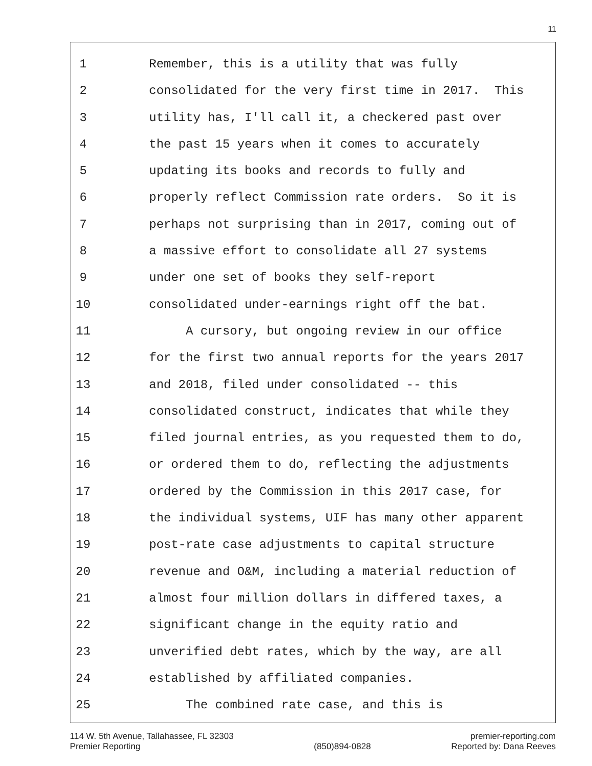11
1 Remember, this is a utility that was fully
2 consolidated for the very first time in 2017. This
3 utility has, I'll call it, a checkered past over
4 the past 15 years when it comes to accurately
5 updating its books and records to fully and
6 properly reflect Commission rate orders. So it is
7 perhaps not surprising than in 2017, coming out of
8 a massive effort to consolidate all 27 systems
9 under one set of books they self-report
10 consolidated under-earnings right off the bat.
11 A cursory, but ongoing review in our office
12 for the first two annual reports for the years 2017
13 and 2018, filed under consolidated -- this
14 consolidated construct, indicates that while they
15 filed journal entries, as you requested them to do,
16 or ordered them to do, reflecting the adjustments
17 ordered by the Commission in this 2017 case, for
18 the individual systems, UIF has many other apparent
19 post-rate case adjustments to capital structure
20 revenue and O&M, including a material reduction of
21 almost four million dollars in differed taxes, a
22 significant change in the equity ratio and
23 unverified debt rates, which by the way, are all
24 established by affiliated companies.
25 The combined rate case, and this is
114 W. 5th Avenue, Tallahassee, FL 32303
Premier Reporting
(850)894-0828 premier-reporting.com
Reported by: Dana Reeves